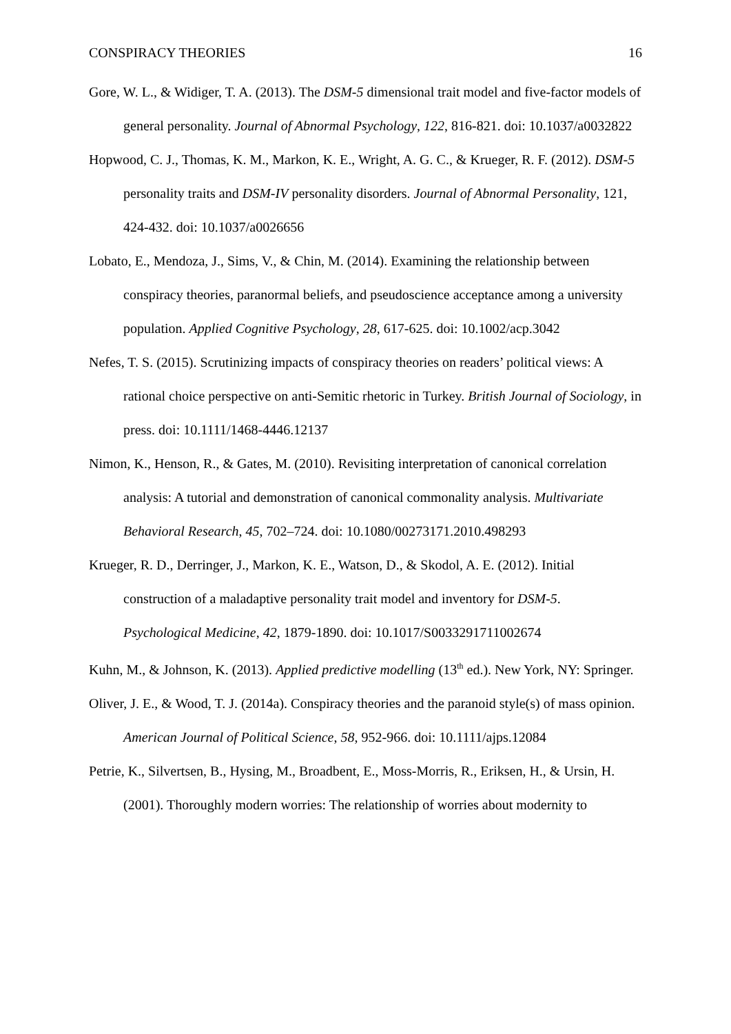CONSPIRACY THEORIES 16
Gore, W. L., & Widiger, T. A. (2013). The DSM-5 dimensional trait model and five-factor models of general personality. Journal of Abnormal Psychology, 122, 816-821. doi: 10.1037/a0032822
Hopwood, C. J., Thomas, K. M., Markon, K. E., Wright, A. G. C., & Krueger, R. F. (2012). DSM-5 personality traits and DSM-IV personality disorders. Journal of Abnormal Personality, 121, 424-432. doi: 10.1037/a0026656
Lobato, E., Mendoza, J., Sims, V., & Chin, M. (2014). Examining the relationship between conspiracy theories, paranormal beliefs, and pseudoscience acceptance among a university population. Applied Cognitive Psychology, 28, 617-625. doi: 10.1002/acp.3042
Nefes, T. S. (2015). Scrutinizing impacts of conspiracy theories on readers’ political views: A rational choice perspective on anti-Semitic rhetoric in Turkey. British Journal of Sociology, in press. doi: 10.1111/1468-4446.12137
Nimon, K., Henson, R., & Gates, M. (2010). Revisiting interpretation of canonical correlation analysis: A tutorial and demonstration of canonical commonality analysis. Multivariate Behavioral Research, 45, 702–724. doi: 10.1080/00273171.2010.498293
Krueger, R. D., Derringer, J., Markon, K. E., Watson, D., & Skodol, A. E. (2012). Initial construction of a maladaptive personality trait model and inventory for DSM-5. Psychological Medicine, 42, 1879-1890. doi: 10.1017/S0033291711002674
Kuhn, M., & Johnson, K. (2013). Applied predictive modelling (13<sup>th</sup> ed.). New York, NY: Springer.
Oliver, J. E., & Wood, T. J. (2014a). Conspiracy theories and the paranoid style(s) of mass opinion. American Journal of Political Science, 58, 952-966. doi: 10.1111/ajps.12084
Petrie, K., Silvertsen, B., Hysing, M., Broadbent, E., Moss-Morris, R., Eriksen, H., & Ursin, H. (2001). Thoroughly modern worries: The relationship of worries about modernity to